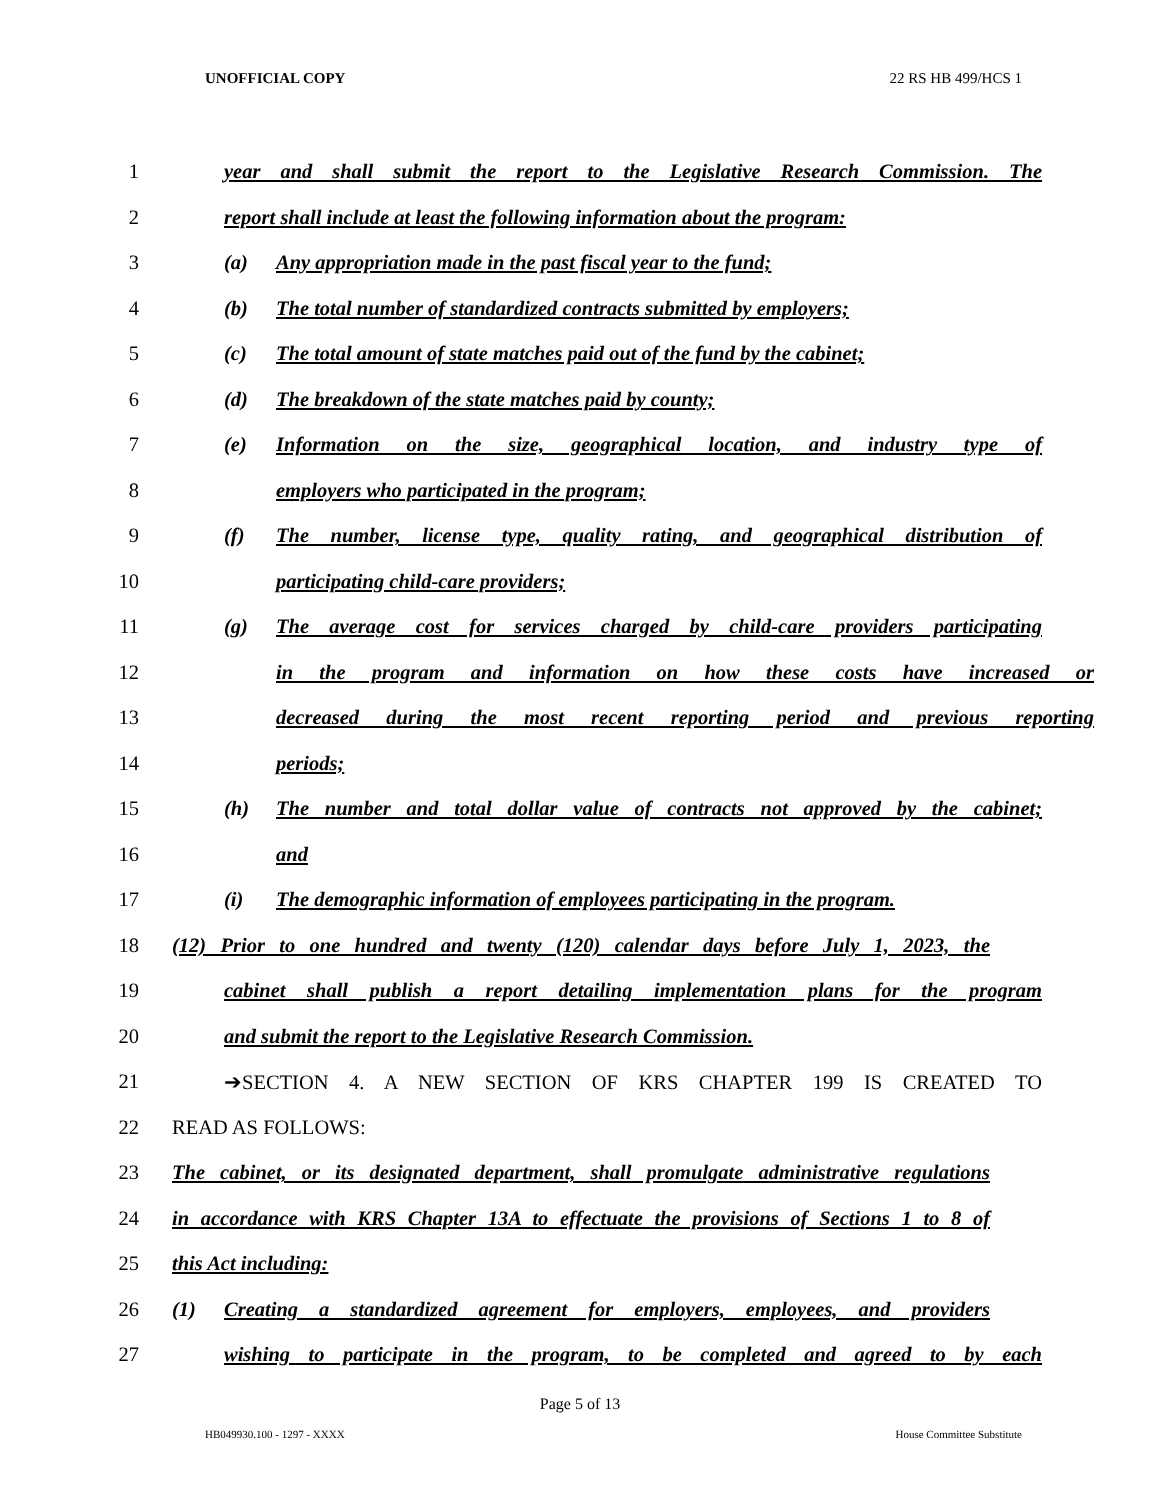UNOFFICIAL COPY 22 RS HB 499/HCS 1
1
year and shall submit the report to the Legislative Research Commission. The
2
report shall include at least the following information about the program:
3 (a) Any appropriation made in the past fiscal year to the fund;
4
(b) The total number of standardized contracts submitted by employers;
5
(c) The total amount of state matches paid out of the fund by the cabinet;
6 (d) The breakdown of the state matches paid by county;
7
(e) Information on the size, geographical location, and industry type of
8 employers who participated in the program;
9
(f) The number, license type, quality rating, and geographical distribution of
10 participating child-care providers;
11
(g) The average cost for services charged by child-care providers participating
12
in the program and information on how these costs have increased or
13
decreased during the most recent reporting period and previous reporting
14 periods;
15
(h) The number and total dollar value of contracts not approved by the cabinet;
16 and
17
(i) The demographic information of employees participating in the program.
18
(12) Prior to one hundred and twenty (120) calendar days before July 1, 2023, the
19
cabinet shall publish a report detailing implementation plans for the program
20 and submit the report to the Legislative Research Commission.
21 ➔SECTION 4. A NEW SECTION OF KRS CHAPTER 199 IS CREATED TO
22 READ AS FOLLOWS:
23
The cabinet, or its designated department, shall promulgate administrative regulations
24
in accordance with KRS Chapter 13A to effectuate the provisions of Sections 1 to 8 of
25 this Act including:
26
(1) Creating a standardized agreement for employers, employees, and providers
27
wishing to participate in the program, to be completed and agreed to by each
Page 5 of 13
HB049930.100 - 1297 - XXXX House Committee Substitute